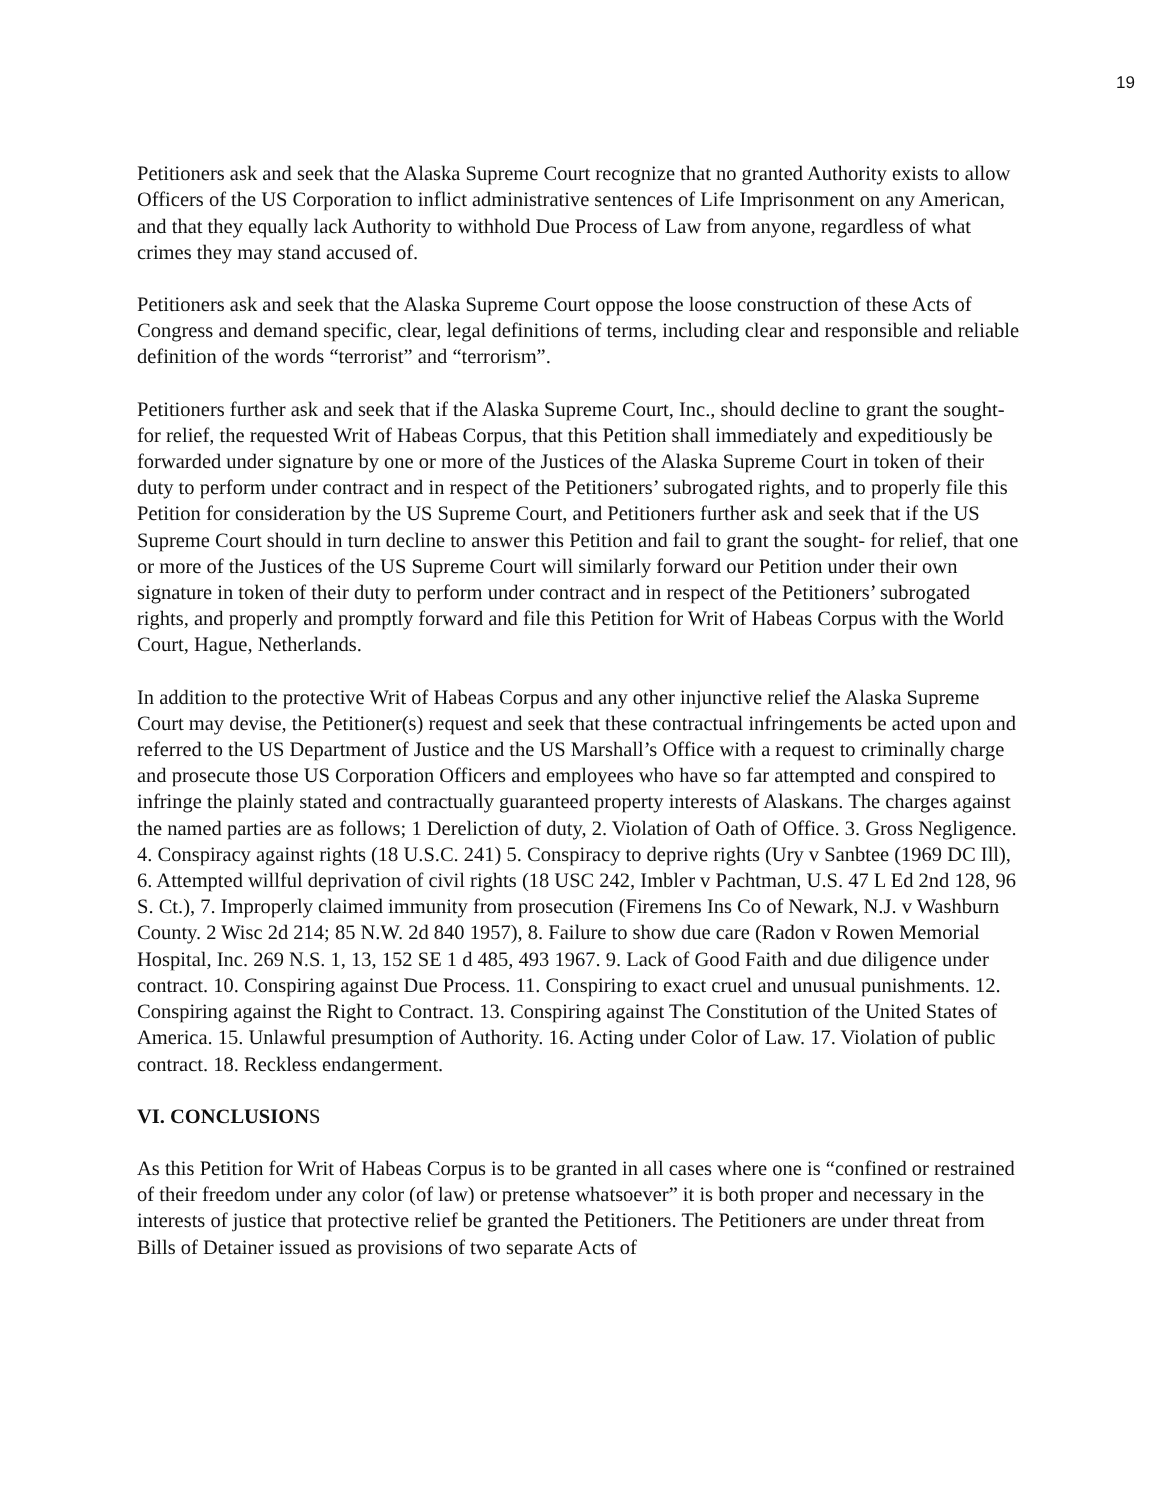19
Petitioners ask and seek that the Alaska Supreme Court recognize that no granted Authority exists to allow Officers of the US Corporation to inflict administrative sentences of Life Imprisonment on any American, and that they equally lack Authority to withhold Due Process of Law from anyone, regardless of what crimes they may stand accused of.
Petitioners ask and seek that the Alaska Supreme Court oppose the loose construction of these Acts of Congress and demand specific, clear, legal definitions of terms, including clear and responsible and reliable definition of the words “terrorist” and “terrorism”.
Petitioners further ask and seek that if the Alaska Supreme Court, Inc., should decline to grant the sought-for relief, the requested Writ of Habeas Corpus, that this Petition shall immediately and expeditiously be forwarded under signature by one or more of the Justices of the Alaska Supreme Court in token of their duty to perform under contract and in respect of the Petitioners’ subrogated rights, and to properly file this Petition for consideration by the US Supreme Court, and Petitioners further ask and seek that if the US Supreme Court should in turn decline to answer this Petition and fail to grant the sought- for relief, that one or more of the Justices of the US Supreme Court will similarly forward our Petition under their own signature in token of their duty to perform under contract and in respect of the Petitioners’ subrogated rights, and properly and promptly forward and file this Petition for Writ of Habeas Corpus with the World Court, Hague, Netherlands.
In addition to the protective Writ of Habeas Corpus and any other injunctive relief the Alaska Supreme Court may devise, the Petitioner(s) request and seek that these contractual infringements be acted upon and referred to the US Department of Justice and the US Marshall’s Office with a request to criminally charge and prosecute those US Corporation Officers and employees who have so far attempted and conspired to infringe the plainly stated and contractually guaranteed property interests of Alaskans. The charges against the named parties are as follows; 1 Dereliction of duty, 2. Violation of Oath of Office. 3. Gross Negligence. 4. Conspiracy against rights (18 U.S.C. 241) 5. Conspiracy to deprive rights (Ury v Sanbtee (1969 DC Ill), 6. Attempted willful deprivation of civil rights (18 USC 242, Imbler v Pachtman, U.S. 47 L Ed 2nd 128, 96 S. Ct.), 7. Improperly claimed immunity from prosecution (Firemens Ins Co of Newark, N.J. v Washburn County. 2 Wisc 2d 214; 85 N.W. 2d 840 1957), 8. Failure to show due care (Radon v Rowen Memorial Hospital, Inc. 269 N.S. 1, 13, 152 SE 1 d 485, 493 1967. 9. Lack of Good Faith and due diligence under contract. 10. Conspiring against Due Process. 11. Conspiring to exact cruel and unusual punishments. 12. Conspiring against the Right to Contract. 13. Conspiring against The Constitution of the United States of America. 15. Unlawful presumption of Authority. 16. Acting under Color of Law. 17. Violation of public contract. 18. Reckless endangerment.
VI. CONCLUSIONS
As this Petition for Writ of Habeas Corpus is to be granted in all cases where one is “confined or restrained of their freedom under any color (of law) or pretense whatsoever” it is both proper and necessary in the interests of justice that protective relief be granted the Petitioners. The Petitioners are under threat from Bills of Detainer issued as provisions of two separate Acts of